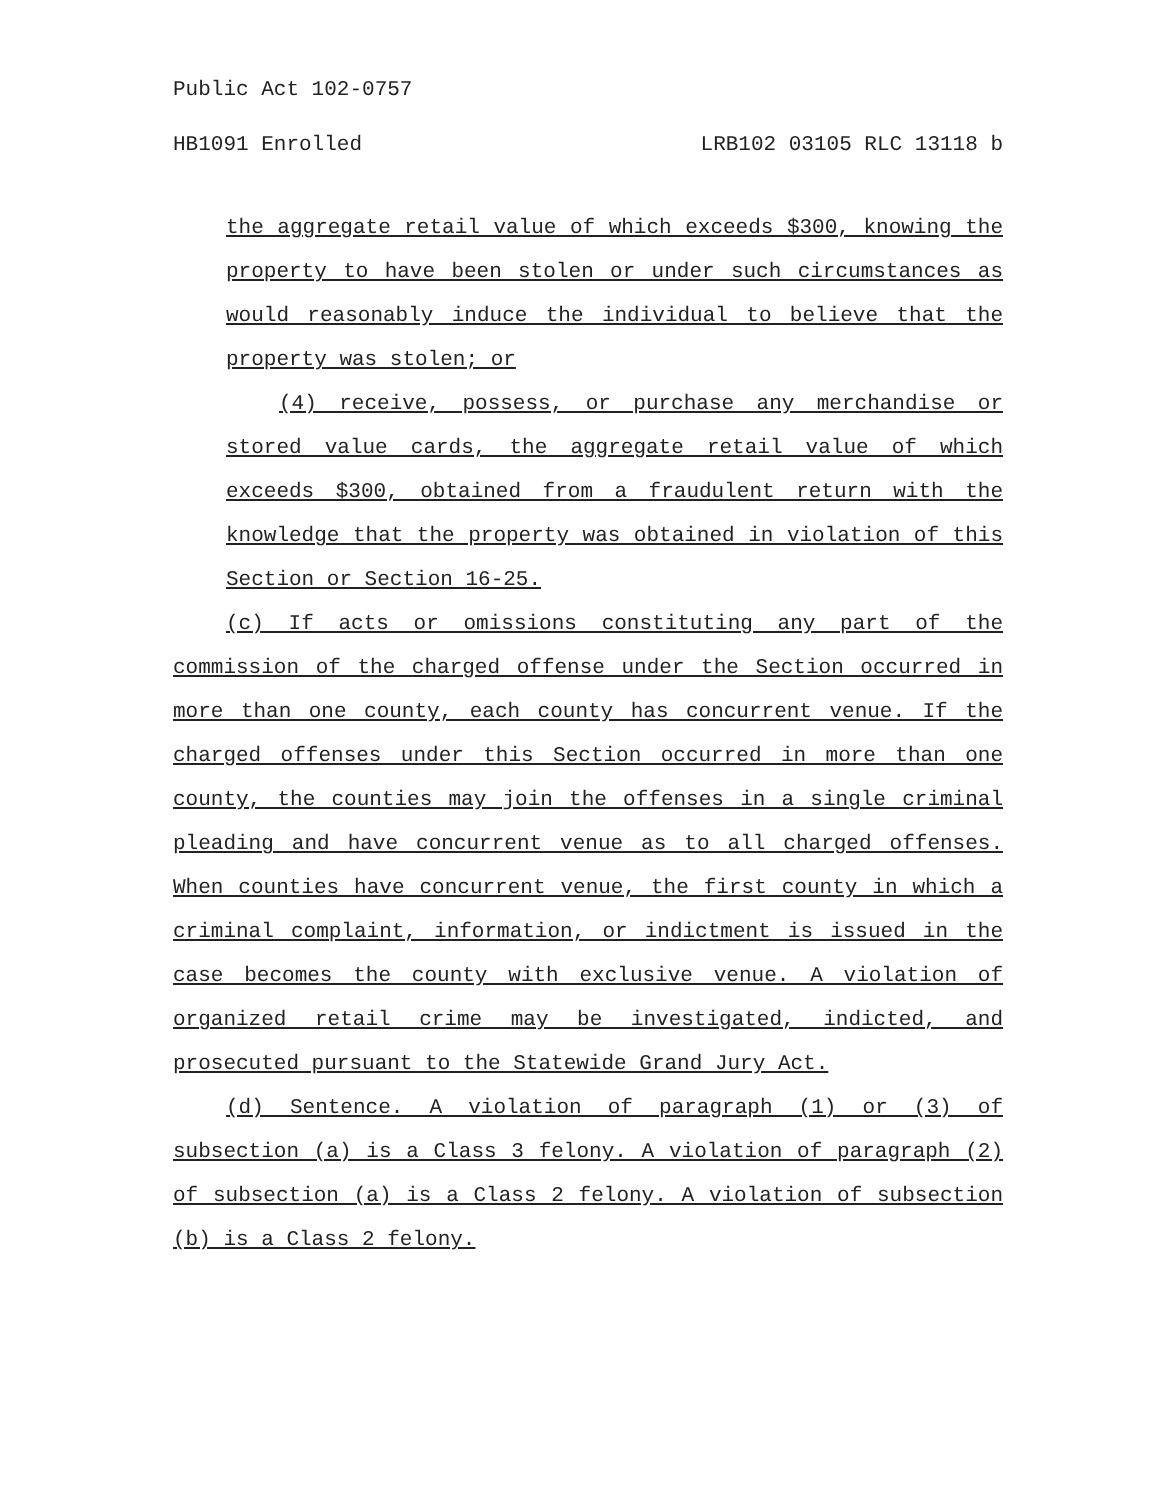Public Act 102-0757
HB1091 Enrolled LRB102 03105 RLC 13118 b
the aggregate retail value of which exceeds $300, knowing the property to have been stolen or under such circumstances as would reasonably induce the individual to believe that the property was stolen; or
(4) receive, possess, or purchase any merchandise or stored value cards, the aggregate retail value of which exceeds $300, obtained from a fraudulent return with the knowledge that the property was obtained in violation of this Section or Section 16-25.
(c) If acts or omissions constituting any part of the commission of the charged offense under the Section occurred in more than one county, each county has concurrent venue. If the charged offenses under this Section occurred in more than one county, the counties may join the offenses in a single criminal pleading and have concurrent venue as to all charged offenses. When counties have concurrent venue, the first county in which a criminal complaint, information, or indictment is issued in the case becomes the county with exclusive venue. A violation of organized retail crime may be investigated, indicted, and prosecuted pursuant to the Statewide Grand Jury Act.
(d) Sentence. A violation of paragraph (1) or (3) of subsection (a) is a Class 3 felony. A violation of paragraph (2) of subsection (a) is a Class 2 felony. A violation of subsection (b) is a Class 2 felony.